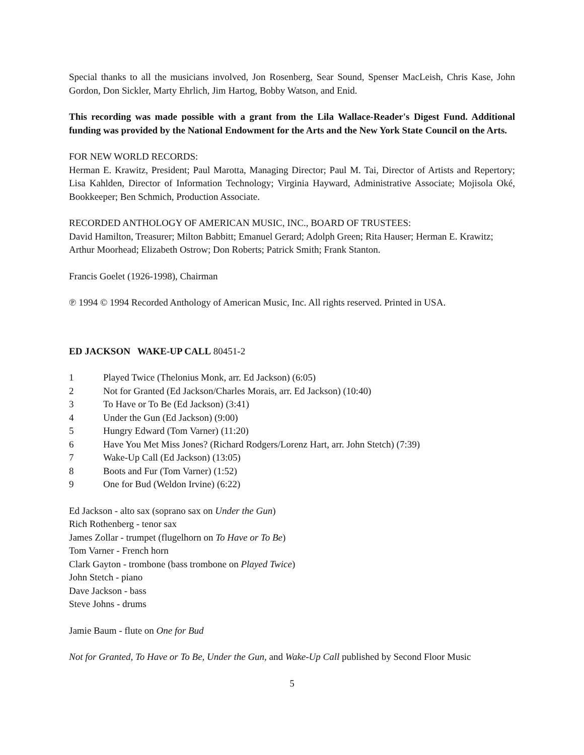Special thanks to all the musicians involved, Jon Rosenberg, Sear Sound, Spenser MacLeish, Chris Kase, John Gordon, Don Sickler, Marty Ehrlich, Jim Hartog, Bobby Watson, and Enid.
This recording was made possible with a grant from the Lila Wallace-Reader's Digest Fund. Additional funding was provided by the National Endowment for the Arts and the New York State Council on the Arts.
FOR NEW WORLD RECORDS:
Herman E. Krawitz, President; Paul Marotta, Managing Director; Paul M. Tai, Director of Artists and Repertory; Lisa Kahlden, Director of Information Technology; Virginia Hayward, Administrative Associate; Mojisola Oké, Bookkeeper; Ben Schmich, Production Associate.
RECORDED ANTHOLOGY OF AMERICAN MUSIC, INC., BOARD OF TRUSTEES:
David Hamilton, Treasurer; Milton Babbitt; Emanuel Gerard; Adolph Green; Rita Hauser; Herman E. Krawitz; Arthur Moorhead; Elizabeth Ostrow; Don Roberts; Patrick Smith; Frank Stanton.
Francis Goelet (1926-1998), Chairman
℗ 1994 © 1994 Recorded Anthology of American Music, Inc. All rights reserved. Printed in USA.
ED JACKSON WAKE-UP CALL 80451-2
1 Played Twice (Thelonius Monk, arr. Ed Jackson) (6:05)
2 Not for Granted (Ed Jackson/Charles Morais, arr. Ed Jackson) (10:40)
3 To Have or To Be (Ed Jackson) (3:41)
4 Under the Gun (Ed Jackson) (9:00)
5 Hungry Edward (Tom Varner) (11:20)
6 Have You Met Miss Jones? (Richard Rodgers/Lorenz Hart, arr. John Stetch) (7:39)
7 Wake-Up Call (Ed Jackson) (13:05)
8 Boots and Fur (Tom Varner) (1:52)
9 One for Bud (Weldon Irvine) (6:22)
Ed Jackson - alto sax (soprano sax on Under the Gun)
Rich Rothenberg - tenor sax
James Zollar - trumpet (flugelhorn on To Have or To Be)
Tom Varner - French horn
Clark Gayton - trombone (bass trombone on Played Twice)
John Stetch - piano
Dave Jackson - bass
Steve Johns - drums
Jamie Baum - flute on One for Bud
Not for Granted, To Have or To Be, Under the Gun, and Wake-Up Call published by Second Floor Music
5